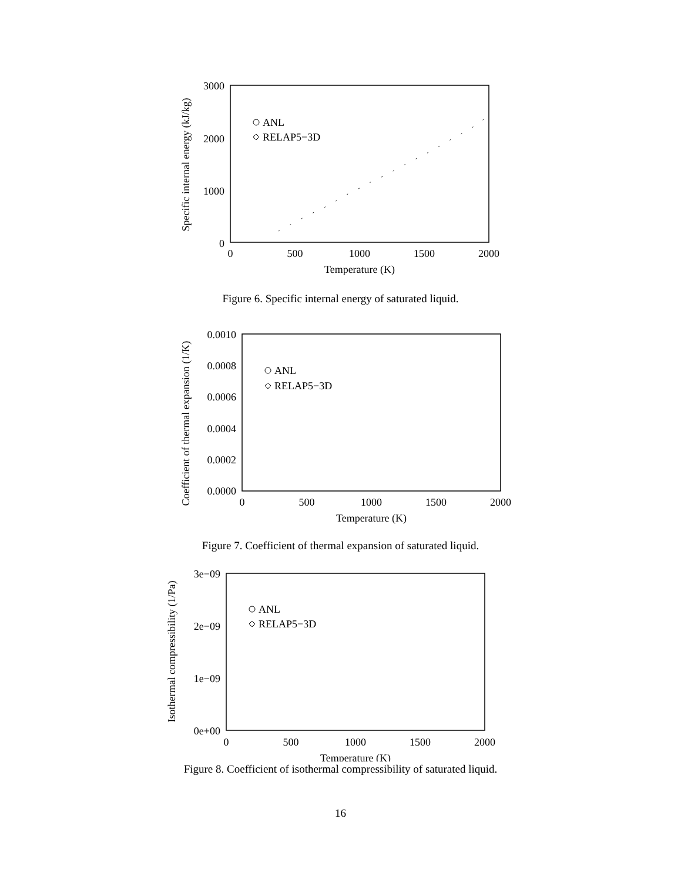3000
2000
1000
0
0
500
1000
1500
2000
Temperature (K)
Specific internal energy (kJ/kg)
ANL
RELAP5−3D
Figure 6. Specific internal energy of saturated liquid.
0.0010
0.0008
0.0006
0.0004
0.0002
0.0000
0
500
1000
1500
2000
Temperature (K)
Coefficient of thermal expansion (1/K)
ANL
RELAP5−3D
Figure 7. Coefficient of thermal expansion of saturated liquid.
3e−09
2e−09
1e−09
0e+00
0
500
1000
1500
2000
Temperature (K)
Isothermal compressibility (1/Pa)
ANL
RELAP5−3D
Figure 8. Coefficient of isothermal compressibility of saturated liquid.
16